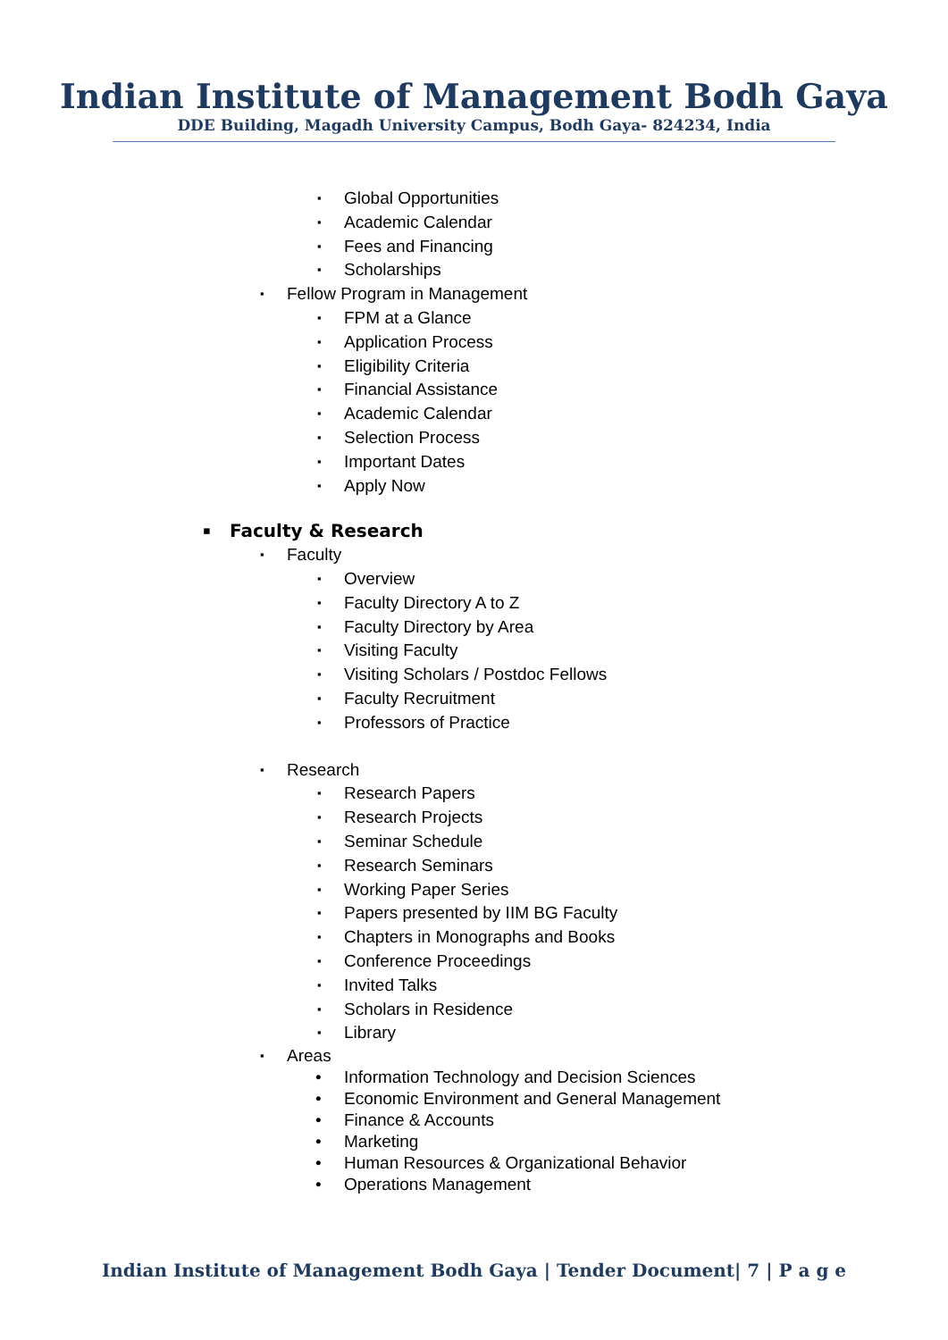Indian Institute of Management Bodh Gaya
DDE Building, Magadh University Campus, Bodh Gaya- 824234, India
Global Opportunities
Academic Calendar
Fees and Financing
Scholarships
Fellow Program in Management
FPM at a Glance
Application Process
Eligibility Criteria
Financial Assistance
Academic Calendar
Selection Process
Important Dates
Apply Now
Faculty & Research
Faculty
Overview
Faculty Directory A to Z
Faculty Directory by Area
Visiting Faculty
Visiting Scholars / Postdoc Fellows
Faculty Recruitment
Professors of Practice
Research
Research Papers
Research Projects
Seminar Schedule
Research Seminars
Working Paper Series
Papers presented by IIM BG Faculty
Chapters in Monographs and Books
Conference Proceedings
Invited Talks
Scholars in Residence
Library
Areas
Information Technology and Decision Sciences
Economic Environment and General Management
Finance & Accounts
Marketing
Human Resources & Organizational Behavior
Operations Management
Indian Institute of Management Bodh Gaya | Tender Document| 7 | P a g e